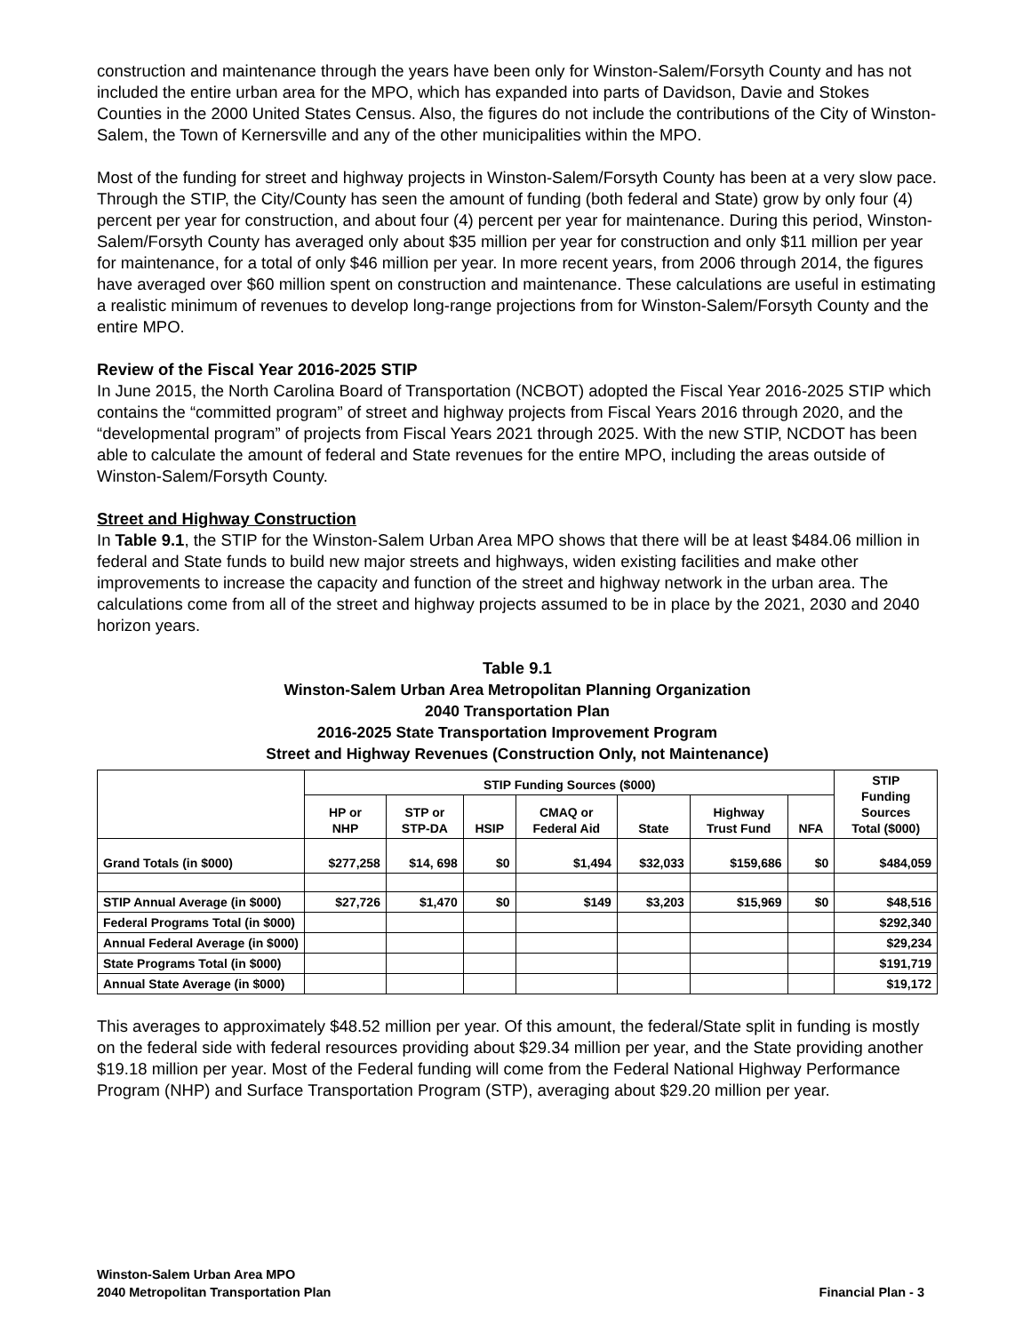construction and maintenance through the years have been only for Winston-Salem/Forsyth County and has not included the entire urban area for the MPO, which has expanded into parts of Davidson, Davie and Stokes Counties in the 2000 United States Census. Also, the figures do not include the contributions of the City of Winston-Salem, the Town of Kernersville and any of the other municipalities within the MPO.
Most of the funding for street and highway projects in Winston-Salem/Forsyth County has been at a very slow pace. Through the STIP, the City/County has seen the amount of funding (both federal and State) grow by only four (4) percent per year for construction, and about four (4) percent per year for maintenance. During this period, Winston-Salem/Forsyth County has averaged only about $35 million per year for construction and only $11 million per year for maintenance, for a total of only $46 million per year. In more recent years, from 2006 through 2014, the figures have averaged over $60 million spent on construction and maintenance. These calculations are useful in estimating a realistic minimum of revenues to develop long-range projections from for Winston-Salem/Forsyth County and the entire MPO.
Review of the Fiscal Year 2016-2025 STIP
In June 2015, the North Carolina Board of Transportation (NCBOT) adopted the Fiscal Year 2016-2025 STIP which contains the “committed program” of street and highway projects from Fiscal Years 2016 through 2020, and the “developmental program” of projects from Fiscal Years 2021 through 2025. With the new STIP, NCDOT has been able to calculate the amount of federal and State revenues for the entire MPO, including the areas outside of Winston-Salem/Forsyth County.
Street and Highway Construction
In Table 9.1, the STIP for the Winston-Salem Urban Area MPO shows that there will be at least $484.06 million in federal and State funds to build new major streets and highways, widen existing facilities and make other improvements to increase the capacity and function of the street and highway network in the urban area. The calculations come from all of the street and highway projects assumed to be in place by the 2021, 2030 and 2040 horizon years.
Table 9.1
Winston-Salem Urban Area Metropolitan Planning Organization
2040 Transportation Plan
2016-2025 State Transportation Improvement Program
Street and Highway Revenues (Construction Only, not Maintenance)
| | STIP Funding Sources ($000) | | | | | | | STIP Funding Sources Total ($000) |
| --- | --- | --- | --- | --- | --- | --- | --- | --- |
| | HP or NHP | STP or STP-DA | HSIP | CMAQ or Federal Aid | State | Highway Trust Fund | NFA | |
| Grand Totals (in $000) | $277,258 | $14, 698 | $0 | $1,494 | $32,033 | $159,686 | $0 | $484,059 |
| STIP Annual Average (in $000) | $27,726 | $1,470 | $0 | $149 | $3,203 | $15,969 | $0 | $48,516 |
| Federal Programs Total (in $000) | | | | | | | | $292,340 |
| Annual Federal Average (in $000) | | | | | | | | $29,234 |
| State Programs Total (in $000) | | | | | | | | $191,719 |
| Annual State Average (in $000) | | | | | | | | $19,172 |
This averages to approximately $48.52 million per year. Of this amount, the federal/State split in funding is mostly on the federal side with federal resources providing about $29.34 million per year, and the State providing another $19.18 million per year. Most of the Federal funding will come from the Federal National Highway Performance Program (NHP) and Surface Transportation Program (STP), averaging about $29.20 million per year.
Winston-Salem Urban Area MPO
2040 Metropolitan Transportation Plan
Financial Plan - 3